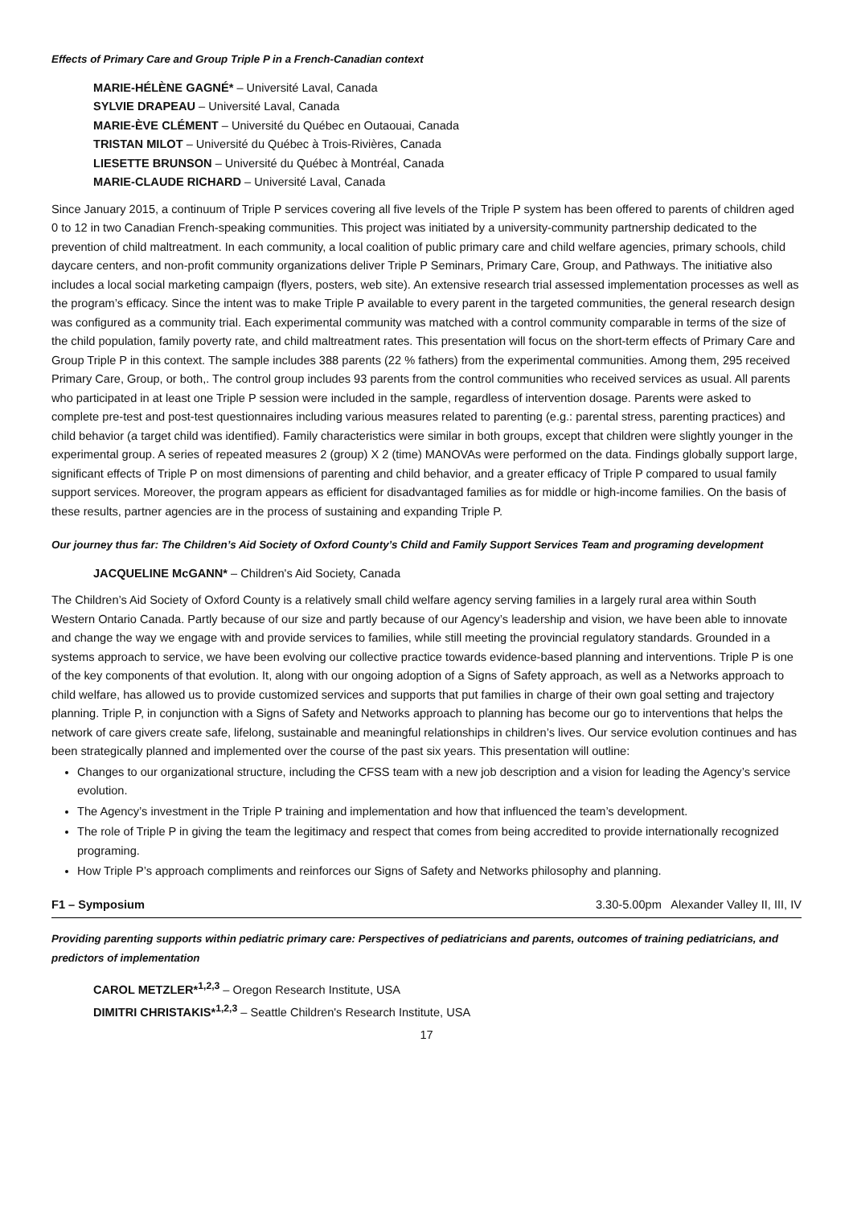Effects of Primary Care and Group Triple P in a French-Canadian context
MARIE-HÉLÈNE GAGNÉ* – Université Laval, Canada
SYLVIE DRAPEAU – Université Laval, Canada
MARIE-ÈVE CLÉMENT – Université du Québec en Outaouai, Canada
TRISTAN MILOT – Université du Québec à Trois-Rivières, Canada
LIESETTE BRUNSON – Université du Québec à Montréal, Canada
MARIE-CLAUDE RICHARD – Université Laval, Canada
Since January 2015, a continuum of Triple P services covering all five levels of the Triple P system has been offered to parents of children aged 0 to 12 in two Canadian French-speaking communities. This project was initiated by a university-community partnership dedicated to the prevention of child maltreatment. In each community, a local coalition of public primary care and child welfare agencies, primary schools, child daycare centers, and non-profit community organizations deliver Triple P Seminars, Primary Care, Group, and Pathways. The initiative also includes a local social marketing campaign (flyers, posters, web site). An extensive research trial assessed implementation processes as well as the program’s efficacy. Since the intent was to make Triple P available to every parent in the targeted communities, the general research design was configured as a community trial. Each experimental community was matched with a control community comparable in terms of the size of the child population, family poverty rate, and child maltreatment rates. This presentation will focus on the short-term effects of Primary Care and Group Triple P in this context. The sample includes 388 parents (22 % fathers) from the experimental communities. Among them, 295 received Primary Care, Group, or both,. The control group includes 93 parents from the control communities who received services as usual. All parents who participated in at least one Triple P session were included in the sample, regardless of intervention dosage. Parents were asked to complete pre-test and post-test questionnaires including various measures related to parenting (e.g.: parental stress, parenting practices) and child behavior (a target child was identified). Family characteristics were similar in both groups, except that children were slightly younger in the experimental group. A series of repeated measures 2 (group) X 2 (time) MANOVAs were performed on the data. Findings globally support large, significant effects of Triple P on most dimensions of parenting and child behavior, and a greater efficacy of Triple P compared to usual family support services. Moreover, the program appears as efficient for disadvantaged families as for middle or high-income families. On the basis of these results, partner agencies are in the process of sustaining and expanding Triple P.
Our journey thus far: The Children’s Aid Society of Oxford County’s Child and Family Support Services Team and programing development
JACQUELINE McGANN* – Children's Aid Society, Canada
The Children’s Aid Society of Oxford County is a relatively small child welfare agency serving families in a largely rural area within South Western Ontario Canada. Partly because of our size and partly because of our Agency’s leadership and vision, we have been able to innovate and change the way we engage with and provide services to families, while still meeting the provincial regulatory standards. Grounded in a systems approach to service, we have been evolving our collective practice towards evidence-based planning and interventions. Triple P is one of the key components of that evolution. It, along with our ongoing adoption of a Signs of Safety approach, as well as a Networks approach to child welfare, has allowed us to provide customized services and supports that put families in charge of their own goal setting and trajectory planning. Triple P, in conjunction with a Signs of Safety and Networks approach to planning has become our go to interventions that helps the network of care givers create safe, lifelong, sustainable and meaningful relationships in children’s lives. Our service evolution continues and has been strategically planned and implemented over the course of the past six years. This presentation will outline:
Changes to our organizational structure, including the CFSS team with a new job description and a vision for leading the Agency’s service evolution.
The Agency’s investment in the Triple P training and implementation and how that influenced the team’s development.
The role of Triple P in giving the team the legitimacy and respect that comes from being accredited to provide internationally recognized programing.
How Triple P’s approach compliments and reinforces our Signs of Safety and Networks philosophy and planning.
F1 – Symposium 3.30-5.00pm Alexander Valley II, III, IV
Providing parenting supports within pediatric primary care: Perspectives of pediatricians and parents, outcomes of training pediatricians, and predictors of implementation
CAROL METZLER*<sup>1,2,3</sup> – Oregon Research Institute, USA
DIMITRI CHRISTAKIS*<sup>1,2,3</sup> – Seattle Children's Research Institute, USA
17